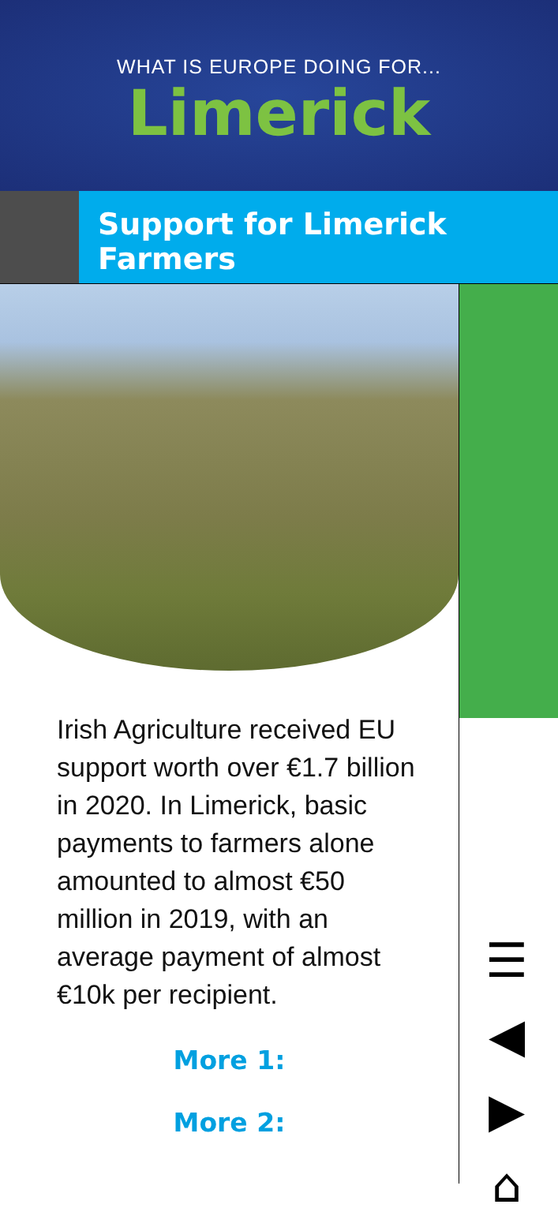WHAT IS EUROPE DOING FOR...
Limerick
Support for Limerick Farmers
Irish Agriculture received EU support worth over €1.7 billion in 2020. In Limerick, basic payments to farmers alone amounted to almost €50 million in 2019, with an average payment of almost €10k per recipient.
More 1:
More 2:
☰
◀
▶
⌂